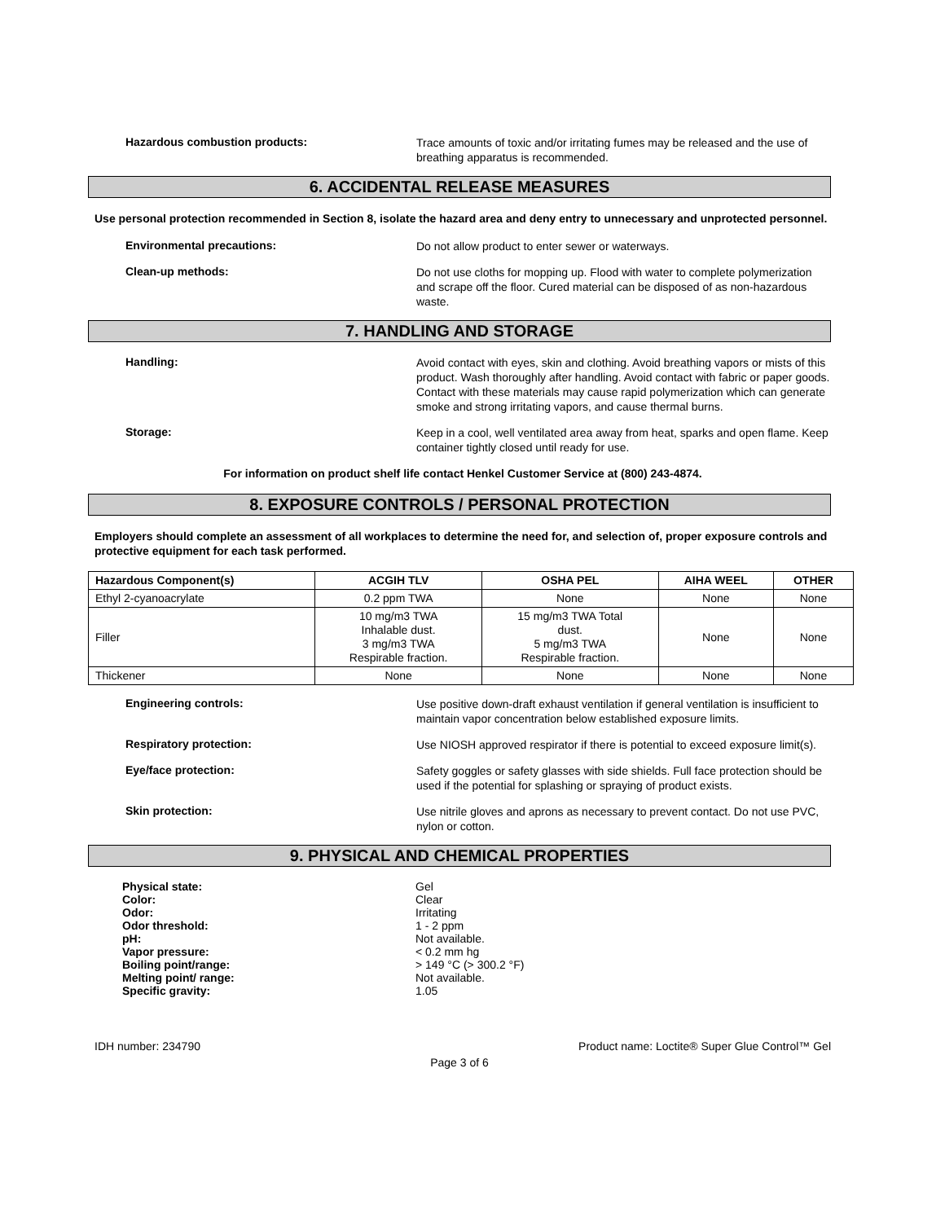Hazardous combustion products:
Trace amounts of toxic and/or irritating fumes may be released and the use of breathing apparatus is recommended.
6. ACCIDENTAL RELEASE MEASURES
Use personal protection recommended in Section 8, isolate the hazard area and deny entry to unnecessary and unprotected personnel.
Environmental precautions:
Do not allow product to enter sewer or waterways.
Clean-up methods:
Do not use cloths for mopping up. Flood with water to complete polymerization and scrape off the floor. Cured material can be disposed of as non-hazardous waste.
7. HANDLING AND STORAGE
Handling:
Avoid contact with eyes, skin and clothing. Avoid breathing vapors or mists of this product. Wash thoroughly after handling. Avoid contact with fabric or paper goods. Contact with these materials may cause rapid polymerization which can generate smoke and strong irritating vapors, and cause thermal burns.
Storage:
Keep in a cool, well ventilated area away from heat, sparks and open flame. Keep container tightly closed until ready for use.
For information on product shelf life contact Henkel Customer Service at (800) 243-4874.
8. EXPOSURE CONTROLS / PERSONAL PROTECTION
Employers should complete an assessment of all workplaces to determine the need for, and selection of, proper exposure controls and protective equipment for each task performed.
| Hazardous Component(s) | ACGIH TLV | OSHA PEL | AIHA WEEL | OTHER |
| --- | --- | --- | --- | --- |
| Ethyl 2-cyanoacrylate | 0.2 ppm TWA | None | None | None |
| Filler | 10 mg/m3 TWA Inhalable dust. 3 mg/m3 TWA Respirable fraction. | 15 mg/m3 TWA Total dust. 5 mg/m3 TWA Respirable fraction. | None | None |
| Thickener | None | None | None | None |
Engineering controls:
Use positive down-draft exhaust ventilation if general ventilation is insufficient to maintain vapor concentration below established exposure limits.
Respiratory protection:
Use NIOSH approved respirator if there is potential to exceed exposure limit(s).
Eye/face protection:
Safety goggles or safety glasses with side shields. Full face protection should be used if the potential for splashing or spraying of product exists.
Skin protection:
Use nitrile gloves and aprons as necessary to prevent contact. Do not use PVC, nylon or cotton.
9. PHYSICAL AND CHEMICAL PROPERTIES
Physical state:
Color:
Odor:
Odor threshold:
pH:
Vapor pressure:
Boiling point/range:
Melting point/ range:
Specific gravity:
Gel
Clear
Irritating
1 - 2 ppm
Not available.
< 0.2 mm hg
> 149 °C (> 300.2 °F)
Not available.
1.05
IDH number: 234790 Product name: Loctite® Super Glue Control™ Gel
Page 3 of 6